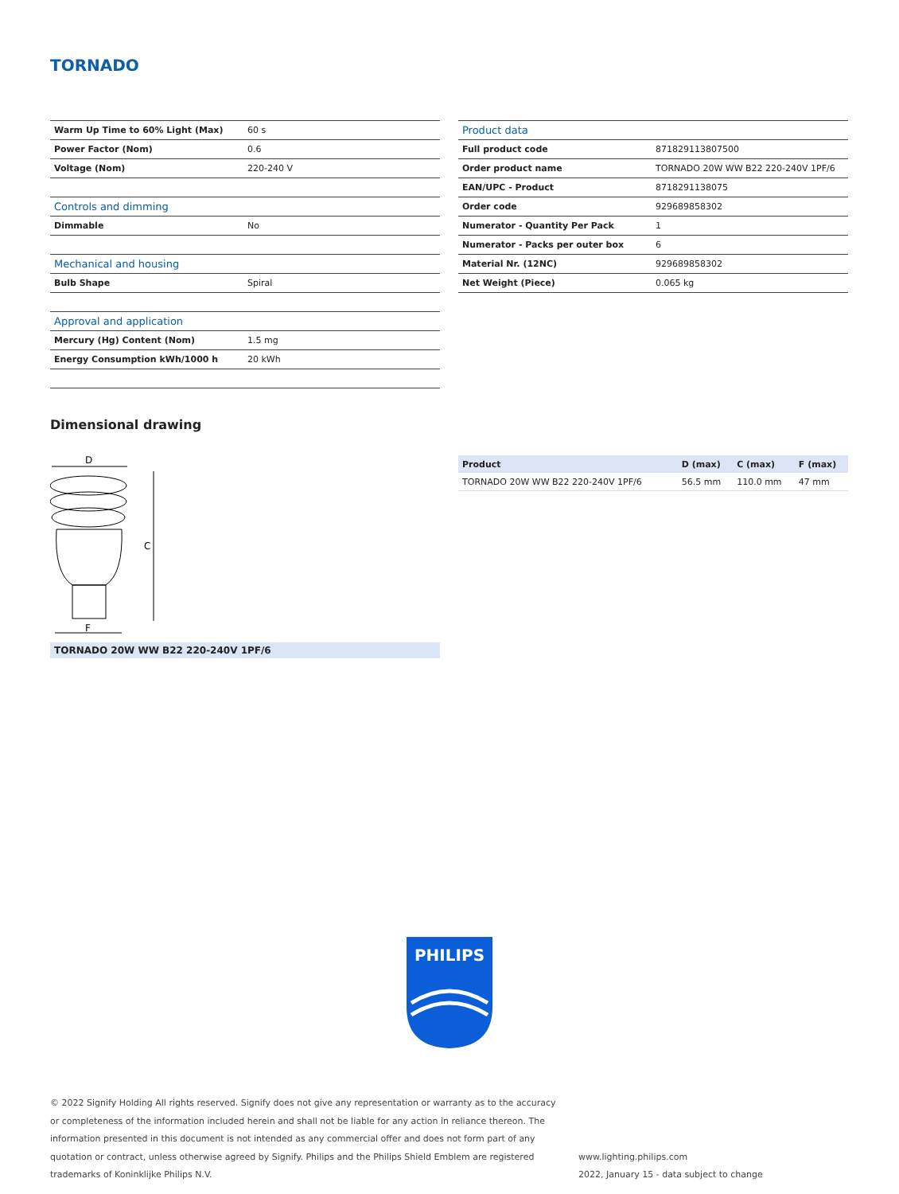TORNADO
| Warm Up Time to 60% Light (Max) | 60 s |
| Power Factor (Nom) | 0.6 |
| Voltage (Nom) | 220-240 V |
| Controls and dimming | |
| Dimmable | No |
| Mechanical and housing | |
| Bulb Shape | Spiral |
| Approval and application | |
| Mercury (Hg) Content (Nom) | 1.5 mg |
| Energy Consumption kWh/1000 h | 20 kWh |
| Product data | |
| Full product code | 871829113807500 |
| Order product name | TORNADO 20W WW B22 220-240V 1PF/6 |
| EAN/UPC - Product | 8718291138075 |
| Order code | 929689858302 |
| Numerator - Quantity Per Pack | 1 |
| Numerator - Packs per outer box | 6 |
| Material Nr. (12NC) | 929689858302 |
| Net Weight (Piece) | 0.065 kg |
Dimensional drawing
D
C
F
TORNADO 20W WW B22 220-240V 1PF/6
| Product | D (max) | C (max) | F (max) |
| --- | --- | --- | --- |
| TORNADO 20W WW B22 220-240V 1PF/6 | 56.5 mm | 110.0 mm | 47 mm |
PHILIPS
© 2022 Signify Holding All rights reserved. Signify does not give any representation or warranty as to the accuracy or completeness of the information included herein and shall not be liable for any action in reliance thereon. The information presented in this document is not intended as any commercial offer and does not form part of any quotation or contract, unless otherwise agreed by Signify. Philips and the Philips Shield Emblem are registered trademarks of Koninklijke Philips N.V.
www.lighting.philips.com
2022, January 15 - data subject to change